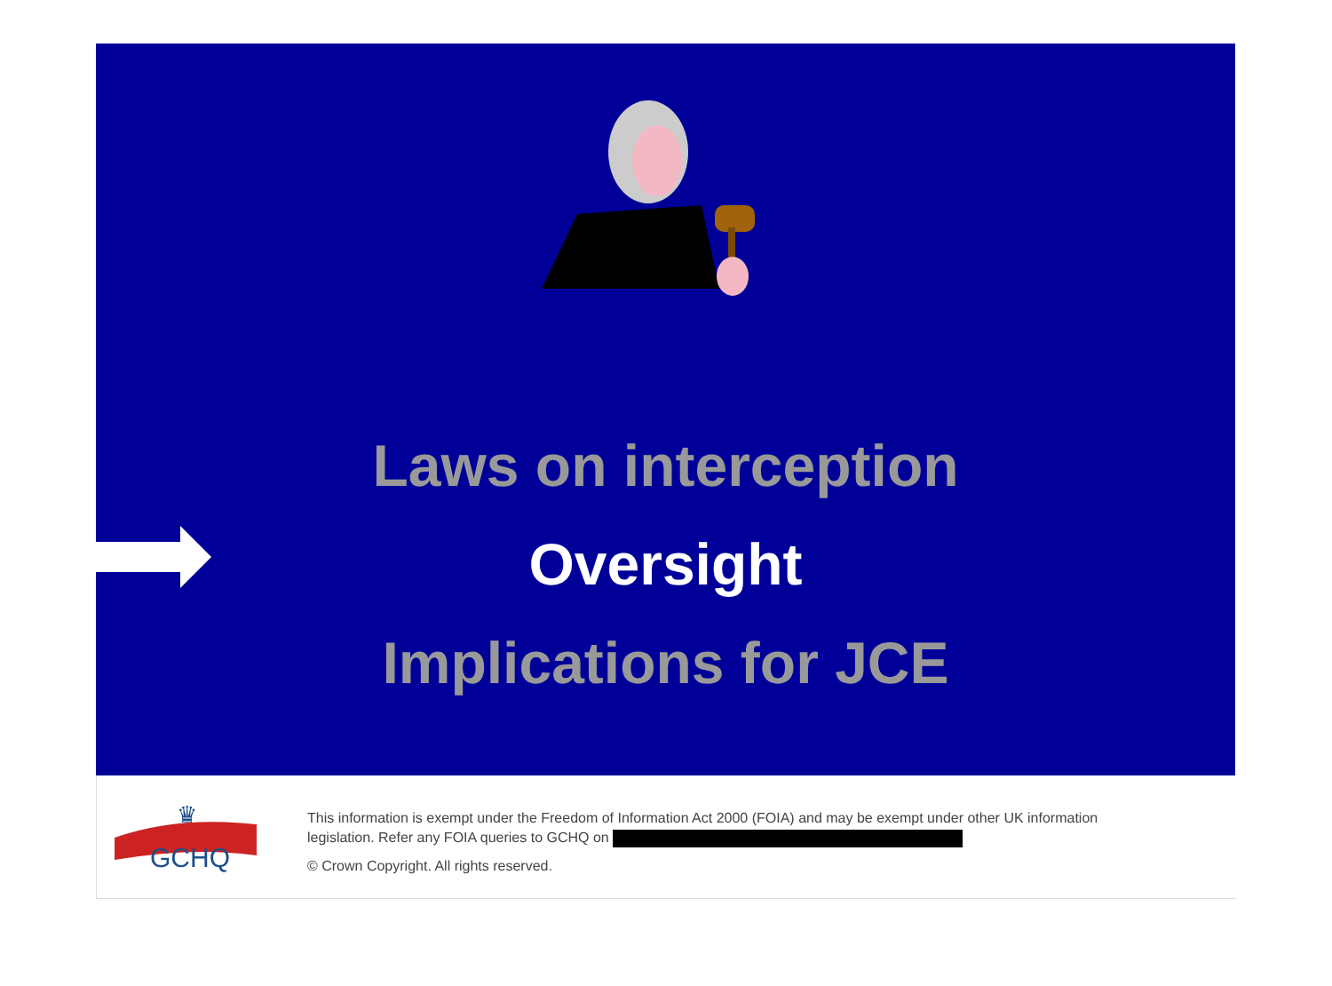Laws on interception
Oversight
Implications for JCE
GCHQ
♛
This information is exempt under the Freedom of Information Act 2000 (FOIA) and may be exempt under other UK information
legislation. Refer any FOIA queries to GCHQ on
© Crown Copyright. All rights reserved.